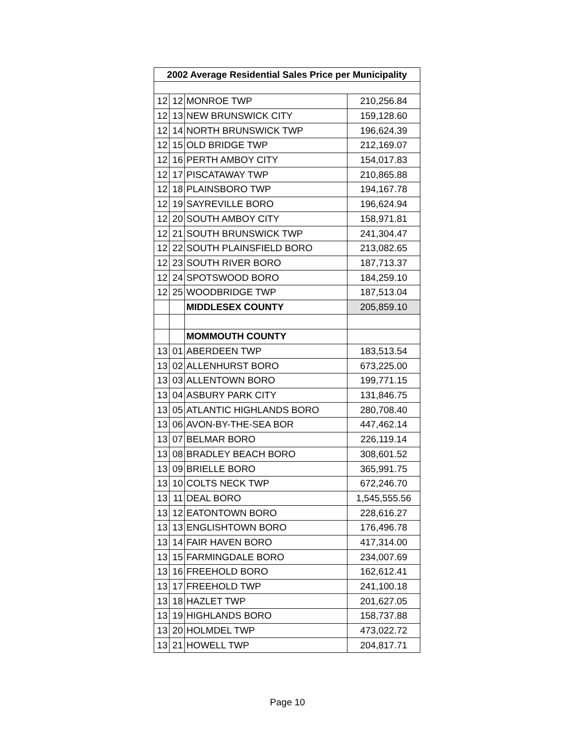| 2002 Average Residential Sales Price per Municipality | | | |
| --- | --- | --- | --- |
| 12 | 12 | MONROE TWP | 210,256.84 |
| 12 | 13 | NEW BRUNSWICK CITY | 159,128.60 |
| 12 | 14 | NORTH BRUNSWICK TWP | 196,624.39 |
| 12 | 15 | OLD BRIDGE TWP | 212,169.07 |
| 12 | 16 | PERTH AMBOY CITY | 154,017.83 |
| 12 | 17 | PISCATAWAY TWP | 210,865.88 |
| 12 | 18 | PLAINSBORO TWP | 194,167.78 |
| 12 | 19 | SAYREVILLE BORO | 196,624.94 |
| 12 | 20 | SOUTH AMBOY CITY | 158,971.81 |
| 12 | 21 | SOUTH BRUNSWICK TWP | 241,304.47 |
| 12 | 22 | SOUTH PLAINSFIELD BORO | 213,082.65 |
| 12 | 23 | SOUTH RIVER BORO | 187,713.37 |
| 12 | 24 | SPOTSWOOD BORO | 184,259.10 |
| 12 | 25 | WOODBRIDGE TWP | 187,513.04 |
| | | MIDDLESEX COUNTY | 205,859.10 |
| | | MOMMOUTH COUNTY | |
| 13 | 01 | ABERDEEN TWP | 183,513.54 |
| 13 | 02 | ALLENHURST BORO | 673,225.00 |
| 13 | 03 | ALLENTOWN BORO | 199,771.15 |
| 13 | 04 | ASBURY PARK CITY | 131,846.75 |
| 13 | 05 | ATLANTIC HIGHLANDS BORO | 280,708.40 |
| 13 | 06 | AVON-BY-THE-SEA BOR | 447,462.14 |
| 13 | 07 | BELMAR BORO | 226,119.14 |
| 13 | 08 | BRADLEY BEACH BORO | 308,601.52 |
| 13 | 09 | BRIELLE BORO | 365,991.75 |
| 13 | 10 | COLTS NECK TWP | 672,246.70 |
| 13 | 11 | DEAL BORO | 1,545,555.56 |
| 13 | 12 | EATONTOWN BORO | 228,616.27 |
| 13 | 13 | ENGLISHTOWN BORO | 176,496.78 |
| 13 | 14 | FAIR HAVEN BORO | 417,314.00 |
| 13 | 15 | FARMINGDALE BORO | 234,007.69 |
| 13 | 16 | FREEHOLD BORO | 162,612.41 |
| 13 | 17 | FREEHOLD TWP | 241,100.18 |
| 13 | 18 | HAZLET TWP | 201,627.05 |
| 13 | 19 | HIGHLANDS BORO | 158,737.88 |
| 13 | 20 | HOLMDEL TWP | 473,022.72 |
| 13 | 21 | HOWELL TWP | 204,817.71 |
Page 10